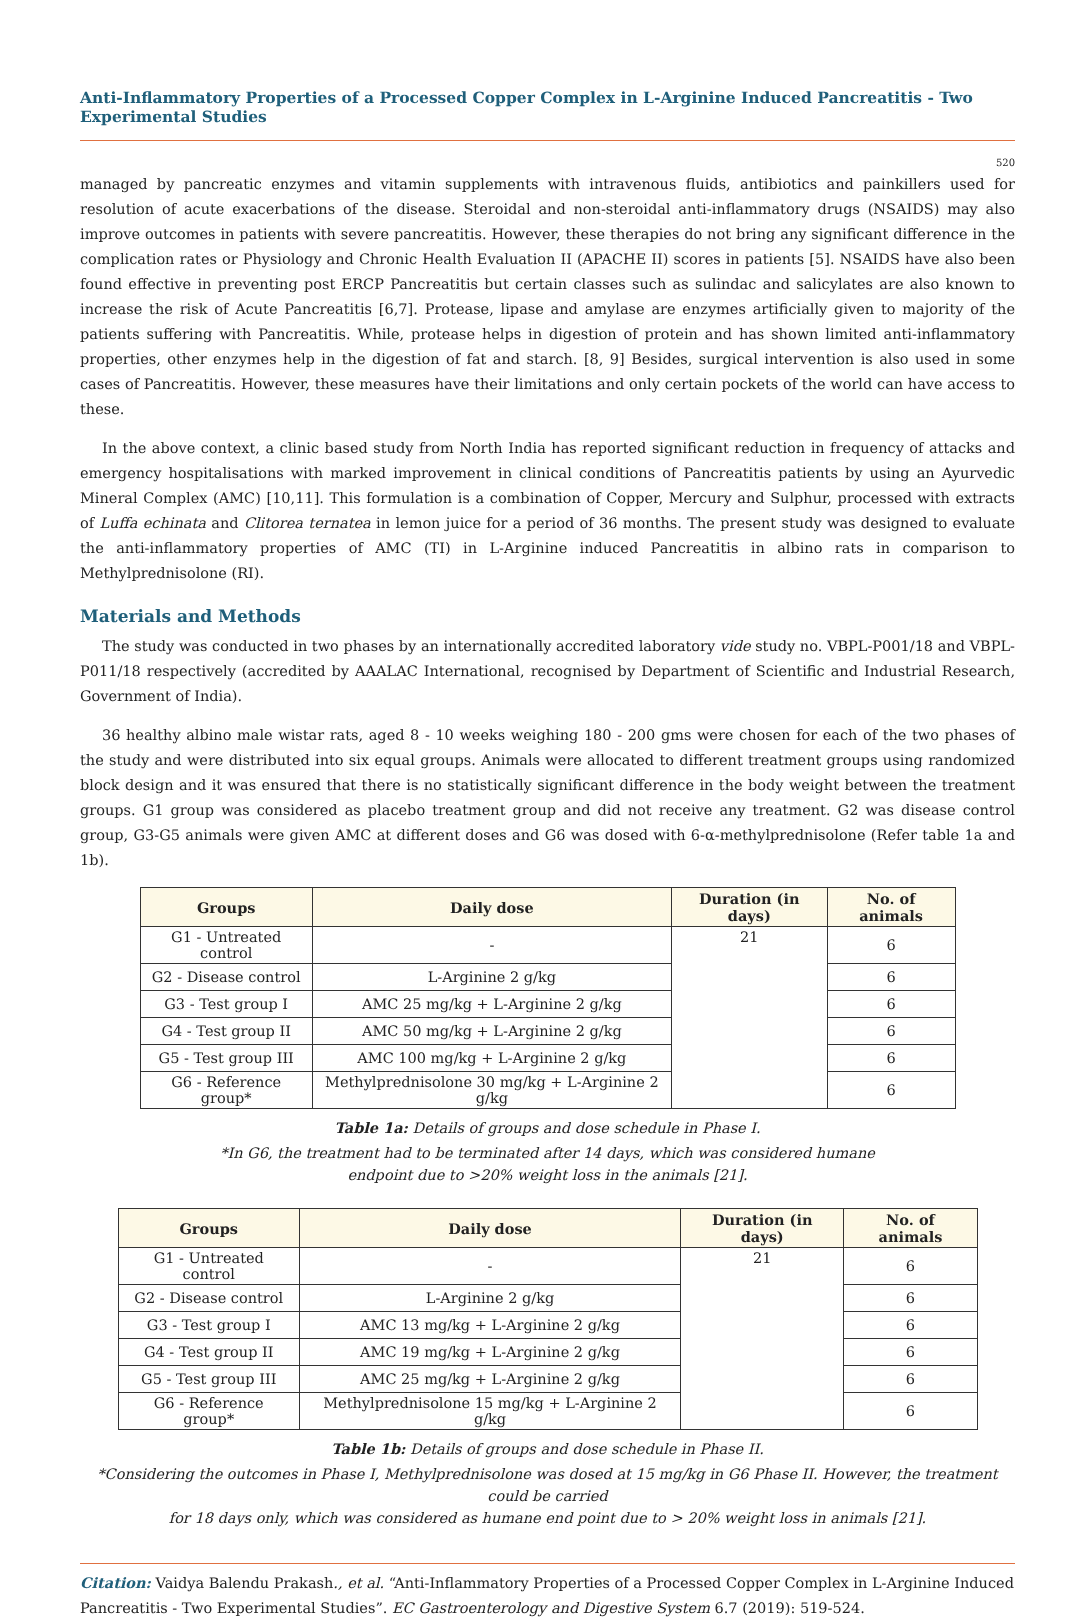Anti-Inflammatory Properties of a Processed Copper Complex in L-Arginine Induced Pancreatitis - Two Experimental Studies
520
managed by pancreatic enzymes and vitamin supplements with intravenous fluids, antibiotics and painkillers used for resolution of acute exacerbations of the disease. Steroidal and non-steroidal anti-inflammatory drugs (NSAIDS) may also improve outcomes in patients with severe pancreatitis. However, these therapies do not bring any significant difference in the complication rates or Physiology and Chronic Health Evaluation II (APACHE II) scores in patients [5]. NSAIDS have also been found effective in preventing post ERCP Pancreatitis but certain classes such as sulindac and salicylates are also known to increase the risk of Acute Pancreatitis [6,7]. Protease, lipase and amylase are enzymes artificially given to majority of the patients suffering with Pancreatitis. While, protease helps in digestion of protein and has shown limited anti-inflammatory properties, other enzymes help in the digestion of fat and starch. [8, 9] Besides, surgical intervention is also used in some cases of Pancreatitis. However, these measures have their limitations and only certain pockets of the world can have access to these.
In the above context, a clinic based study from North India has reported significant reduction in frequency of attacks and emergency hospitalisations with marked improvement in clinical conditions of Pancreatitis patients by using an Ayurvedic Mineral Complex (AMC) [10,11]. This formulation is a combination of Copper, Mercury and Sulphur, processed with extracts of Luffa echinata and Clitorea ternatea in lemon juice for a period of 36 months. The present study was designed to evaluate the anti-inflammatory properties of AMC (TI) in L-Arginine induced Pancreatitis in albino rats in comparison to Methylprednisolone (RI).
Materials and Methods
The study was conducted in two phases by an internationally accredited laboratory vide study no. VBPL-P001/18 and VBPL-P011/18 respectively (accredited by AAALAC International, recognised by Department of Scientific and Industrial Research, Government of India).
36 healthy albino male wistar rats, aged 8 - 10 weeks weighing 180 - 200 gms were chosen for each of the two phases of the study and were distributed into six equal groups. Animals were allocated to different treatment groups using randomized block design and it was ensured that there is no statistically significant difference in the body weight between the treatment groups. G1 group was considered as placebo treatment group and did not receive any treatment. G2 was disease control group, G3-G5 animals were given AMC at different doses and G6 was dosed with 6-α-methylprednisolone (Refer table 1a and 1b).
| Groups | Daily dose | Duration (in days) | No. of animals |
| --- | --- | --- | --- |
| G1 - Untreated control | - | 21 | 6 |
| G2 - Disease control | L-Arginine 2 g/kg | | 6 |
| G3 - Test group I | AMC 25 mg/kg + L-Arginine 2 g/kg | | 6 |
| G4 - Test group II | AMC 50 mg/kg + L-Arginine 2 g/kg | | 6 |
| G5 - Test group III | AMC 100 mg/kg + L-Arginine 2 g/kg | | 6 |
| G6 - Reference group* | Methylprednisolone 30 mg/kg + L-Arginine 2 g/kg | | 6 |
Table 1a: Details of groups and dose schedule in Phase I.
*In G6, the treatment had to be terminated after 14 days, which was considered humane
endpoint due to >20% weight loss in the animals [21].
| Groups | Daily dose | Duration (in days) | No. of animals |
| --- | --- | --- | --- |
| G1 - Untreated control | - | 21 | 6 |
| G2 - Disease control | L-Arginine 2 g/kg | | 6 |
| G3 - Test group I | AMC 13 mg/kg + L-Arginine 2 g/kg | | 6 |
| G4 - Test group II | AMC 19 mg/kg + L-Arginine 2 g/kg | | 6 |
| G5 - Test group III | AMC 25 mg/kg + L-Arginine 2 g/kg | | 6 |
| G6 - Reference group* | Methylprednisolone 15 mg/kg + L-Arginine 2 g/kg | | 6 |
Table 1b: Details of groups and dose schedule in Phase II.
*Considering the outcomes in Phase I, Methylprednisolone was dosed at 15 mg/kg in G6 Phase II. However, the treatment could be carried
for 18 days only, which was considered as humane end point due to > 20% weight loss in animals [21].
Citation: Vaidya Balendu Prakash., et al. “Anti-Inflammatory Properties of a Processed Copper Complex in L-Arginine Induced Pancreatitis - Two Experimental Studies”. EC Gastroenterology and Digestive System 6.7 (2019): 519-524.